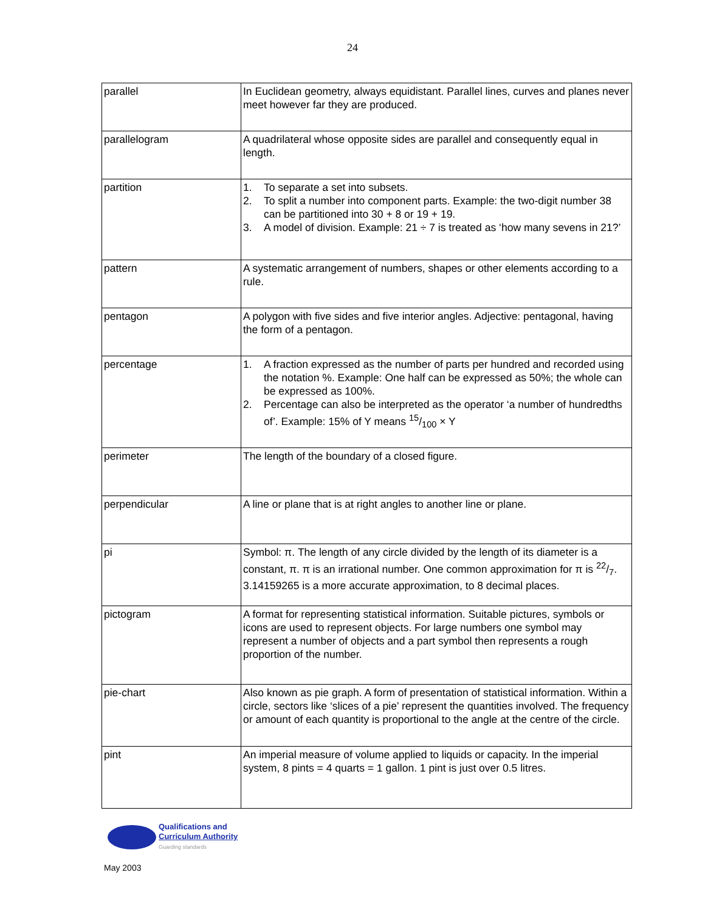24
| parallel | In Euclidean geometry, always equidistant. Parallel lines, curves and planes never meet however far they are produced. |
| parallelogram | A quadrilateral whose opposite sides are parallel and consequently equal in length. |
| partition | 1. To separate a set into subsets. 2. To split a number into component parts. Example: the two-digit number 38 can be partitioned into 30 + 8 or 19 + 19. 3. A model of division. Example: 21 ÷ 7 is treated as ‘how many sevens in 21?’ |
| pattern | A systematic arrangement of numbers, shapes or other elements according to a rule. |
| pentagon | A polygon with five sides and five interior angles. Adjective: pentagonal, having the form of a pentagon. |
| percentage | 1. A fraction expressed as the number of parts per hundred and recorded using the notation %. Example: One half can be expressed as 50%; the whole can be expressed as 100%. 2. Percentage can also be interpreted as the operator ‘a number of hundredths of’. Example: 15% of Y means 15/100 × Y |
| perimeter | The length of the boundary of a closed figure. |
| perpendicular | A line or plane that is at right angles to another line or plane. |
| pi | Symbol: π. The length of any circle divided by the length of its diameter is a constant, π. π is an irrational number. One common approximation for π is 22/7. 3.14159265 is a more accurate approximation, to 8 decimal places. |
| pictogram | A format for representing statistical information. Suitable pictures, symbols or icons are used to represent objects. For large numbers one symbol may represent a number of objects and a part symbol then represents a rough proportion of the number. |
| pie-chart | Also known as pie graph. A form of presentation of statistical information. Within a circle, sectors like ‘slices of a pie’ represent the quantities involved. The frequency or amount of each quantity is proportional to the angle at the centre of the circle. |
| pint | An imperial measure of volume applied to liquids or capacity. In the imperial system, 8 pints = 4 quarts = 1 gallon. 1 pint is just over 0.5 litres. |
Qualifications and
Curriculum Authority
Guarding standards
May 2003